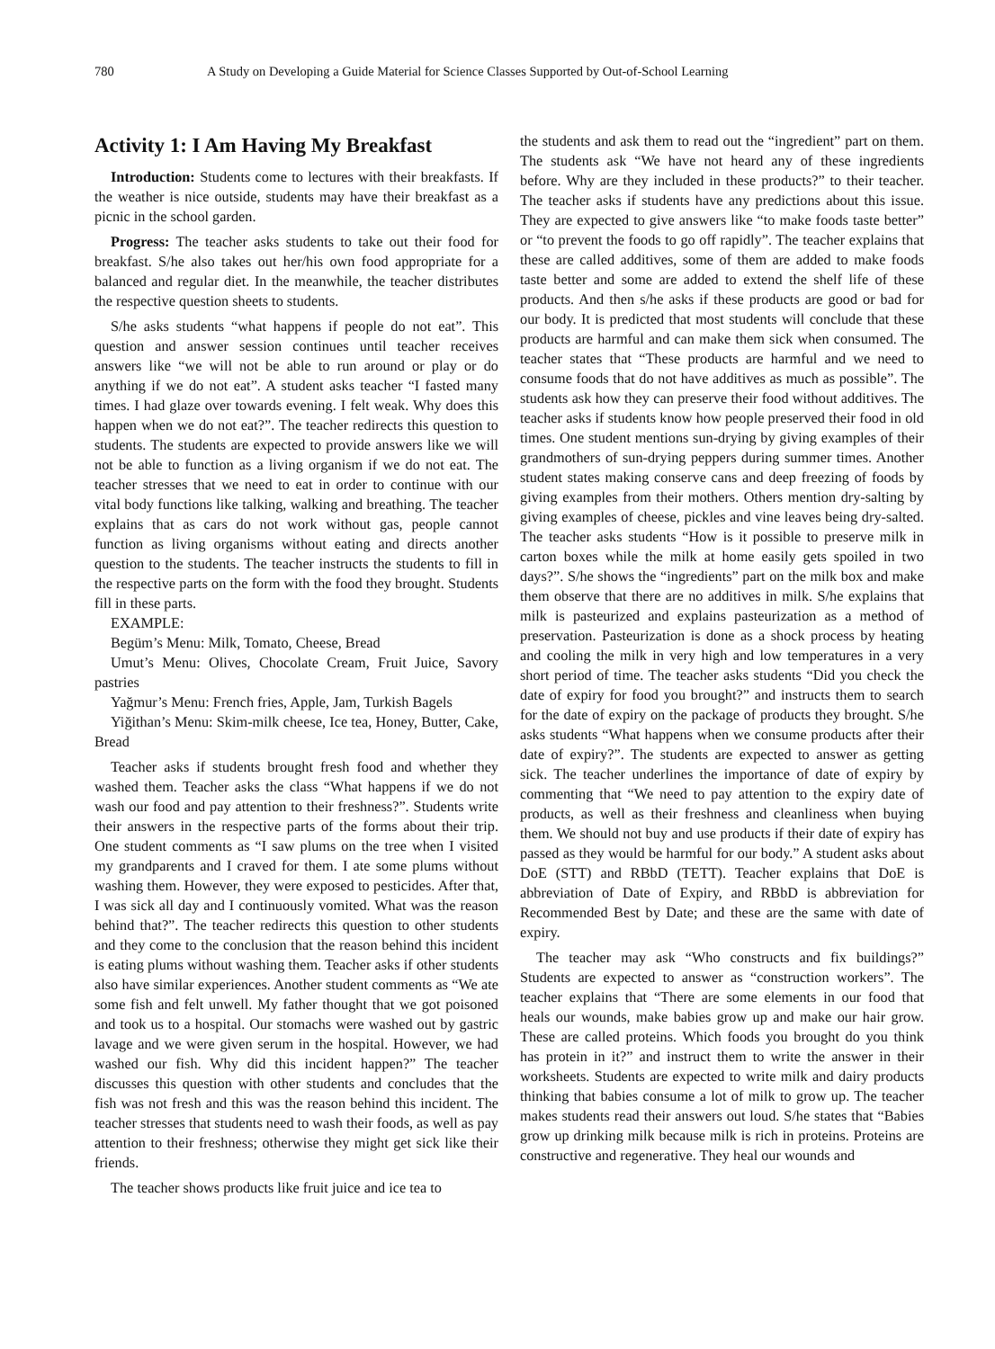780 A Study on Developing a Guide Material for Science Classes Supported by Out-of-School Learning
Activity 1: I Am Having My Breakfast
Introduction: Students come to lectures with their breakfasts. If the weather is nice outside, students may have their breakfast as a picnic in the school garden.
Progress: The teacher asks students to take out their food for breakfast. S/he also takes out her/his own food appropriate for a balanced and regular diet. In the meanwhile, the teacher distributes the respective question sheets to students.
S/he asks students “what happens if people do not eat”. This question and answer session continues until teacher receives answers like “we will not be able to run around or play or do anything if we do not eat”. A student asks teacher “I fasted many times. I had glaze over towards evening. I felt weak. Why does this happen when we do not eat?”. The teacher redirects this question to students. The students are expected to provide answers like we will not be able to function as a living organism if we do not eat. The teacher stresses that we need to eat in order to continue with our vital body functions like talking, walking and breathing. The teacher explains that as cars do not work without gas, people cannot function as living organisms without eating and directs another question to the students. The teacher instructs the students to fill in the respective parts on the form with the food they brought. Students fill in these parts.
EXAMPLE:
Begüm’s Menu: Milk, Tomato, Cheese, Bread
Umut’s Menu: Olives, Chocolate Cream, Fruit Juice, Savory pastries
Yağmur’s Menu: French fries, Apple, Jam, Turkish Bagels
Yiğithan’s Menu: Skim-milk cheese, Ice tea, Honey, Butter, Cake, Bread
Teacher asks if students brought fresh food and whether they washed them. Teacher asks the class “What happens if we do not wash our food and pay attention to their freshness?”. Students write their answers in the respective parts of the forms about their trip. One student comments as “I saw plums on the tree when I visited my grandparents and I craved for them. I ate some plums without washing them. However, they were exposed to pesticides. After that, I was sick all day and I continuously vomited. What was the reason behind that?”. The teacher redirects this question to other students and they come to the conclusion that the reason behind this incident is eating plums without washing them. Teacher asks if other students also have similar experiences. Another student comments as “We ate some fish and felt unwell. My father thought that we got poisoned and took us to a hospital. Our stomachs were washed out by gastric lavage and we were given serum in the hospital. However, we had washed our fish. Why did this incident happen?” The teacher discusses this question with other students and concludes that the fish was not fresh and this was the reason behind this incident. The teacher stresses that students need to wash their foods, as well as pay attention to their freshness; otherwise they might get sick like their friends.
The teacher shows products like fruit juice and ice tea to
the students and ask them to read out the “ingredient” part on them. The students ask “We have not heard any of these ingredients before. Why are they included in these products?” to their teacher. The teacher asks if students have any predictions about this issue. They are expected to give answers like “to make foods taste better” or “to prevent the foods to go off rapidly”. The teacher explains that these are called additives, some of them are added to make foods taste better and some are added to extend the shelf life of these products. And then s/he asks if these products are good or bad for our body. It is predicted that most students will conclude that these products are harmful and can make them sick when consumed. The teacher states that “These products are harmful and we need to consume foods that do not have additives as much as possible”. The students ask how they can preserve their food without additives. The teacher asks if students know how people preserved their food in old times. One student mentions sun-drying by giving examples of their grandmothers of sun-drying peppers during summer times. Another student states making conserve cans and deep freezing of foods by giving examples from their mothers. Others mention dry-salting by giving examples of cheese, pickles and vine leaves being dry-salted. The teacher asks students “How is it possible to preserve milk in carton boxes while the milk at home easily gets spoiled in two days?”. S/he shows the “ingredients” part on the milk box and make them observe that there are no additives in milk. S/he explains that milk is pasteurized and explains pasteurization as a method of preservation. Pasteurization is done as a shock process by heating and cooling the milk in very high and low temperatures in a very short period of time. The teacher asks students “Did you check the date of expiry for food you brought?” and instructs them to search for the date of expiry on the package of products they brought. S/he asks students “What happens when we consume products after their date of expiry?”. The students are expected to answer as getting sick. The teacher underlines the importance of date of expiry by commenting that “We need to pay attention to the expiry date of products, as well as their freshness and cleanliness when buying them. We should not buy and use products if their date of expiry has passed as they would be harmful for our body.” A student asks about DoE (STT) and RBbD (TETT). Teacher explains that DoE is abbreviation of Date of Expiry, and RBbD is abbreviation for Recommended Best by Date; and these are the same with date of expiry.
The teacher may ask “Who constructs and fix buildings?” Students are expected to answer as “construction workers”. The teacher explains that “There are some elements in our food that heals our wounds, make babies grow up and make our hair grow. These are called proteins. Which foods you brought do you think has protein in it?” and instruct them to write the answer in their worksheets. Students are expected to write milk and dairy products thinking that babies consume a lot of milk to grow up. The teacher makes students read their answers out loud. S/he states that “Babies grow up drinking milk because milk is rich in proteins. Proteins are constructive and regenerative. They heal our wounds and